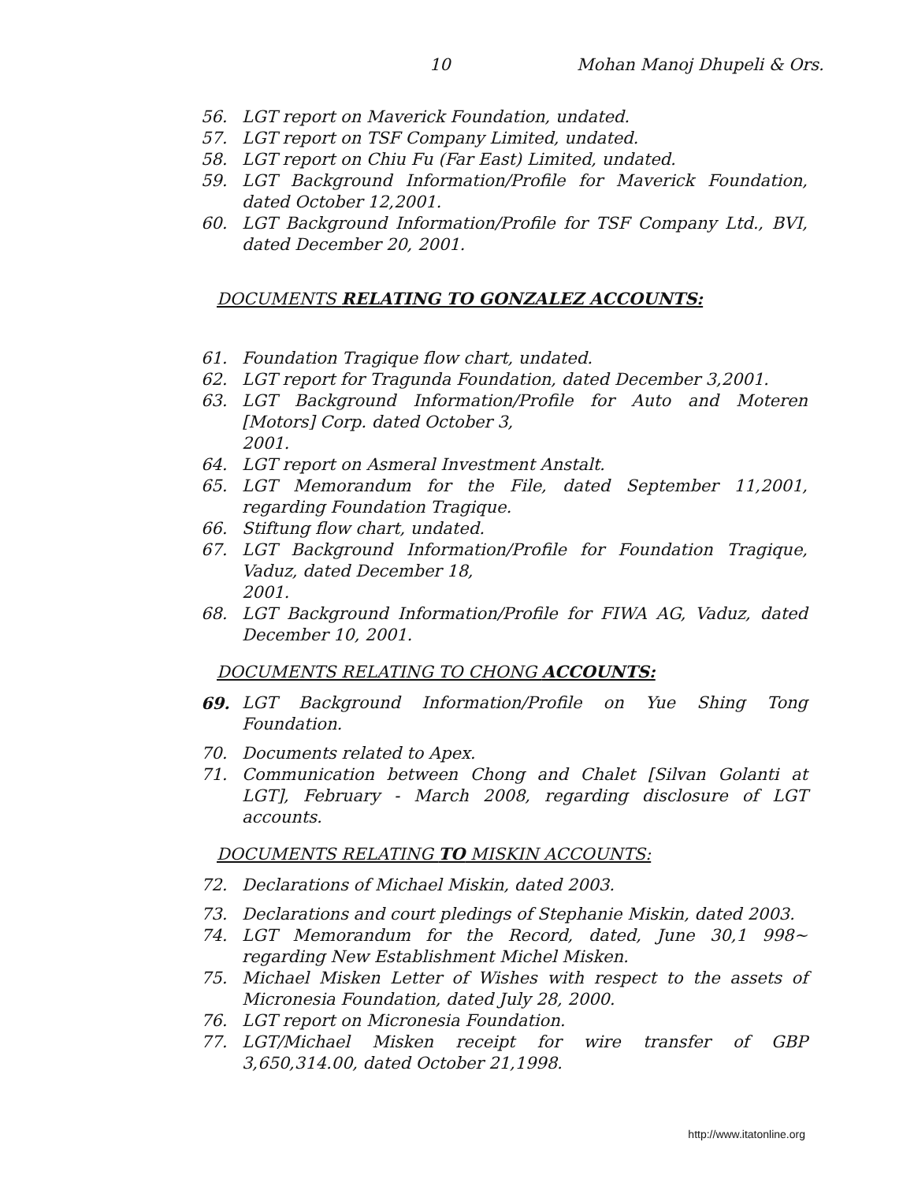10 Mohan Manoj Dhupeli & Ors.
56. LGT report on Maverick Foundation, undated.
57. LGT report on TSF Company Limited, undated.
58. LGT report on Chiu Fu (Far East) Limited, undated.
59. LGT Background Information/Profile for Maverick Foundation, dated October 12,2001.
60. LGT Background Information/Profile for TSF Company Ltd., BVI, dated December 20, 2001.
DOCUMENTS RELATING TO GONZALEZ ACCOUNTS:
61. Foundation Tragique flow chart, undated.
62. LGT report for Tragunda Foundation, dated December 3,2001.
63. LGT Background Information/Profile for Auto and Moteren [Motors] Corp. dated October 3,
2001.
64. LGT report on Asmeral Investment Anstalt.
65. LGT Memorandum for the File, dated September 11,2001, regarding Foundation Tragique.
66. Stiftung flow chart, undated.
67. LGT Background Information/Profile for Foundation Tragique, Vaduz, dated December 18,
2001.
68. LGT Background Information/Profile for FIWA AG, Vaduz, dated December 10, 2001.
DOCUMENTS RELATING TO CHONG ACCOUNTS:
69. LGT Background Information/Profile on Yue Shing Tong Foundation.
70. Documents related to Apex.
71. Communication between Chong and Chalet [Silvan Golanti at LGT], February - March 2008, regarding disclosure of LGT accounts.
DOCUMENTS RELATING TO MISKIN ACCOUNTS:
72. Declarations of Michael Miskin, dated 2003.
73. Declarations and court pledings of Stephanie Miskin, dated 2003.
74. LGT Memorandum for the Record, dated, June 30,1 998~ regarding New Establishment Michel Misken.
75. Michael Misken Letter of Wishes with respect to the assets of Micronesia Foundation, dated July 28, 2000.
76. LGT report on Micronesia Foundation.
77. LGT/Michael Misken receipt for wire transfer of GBP 3,650,314.00, dated October 21,1998.
http://www.itatonline.org